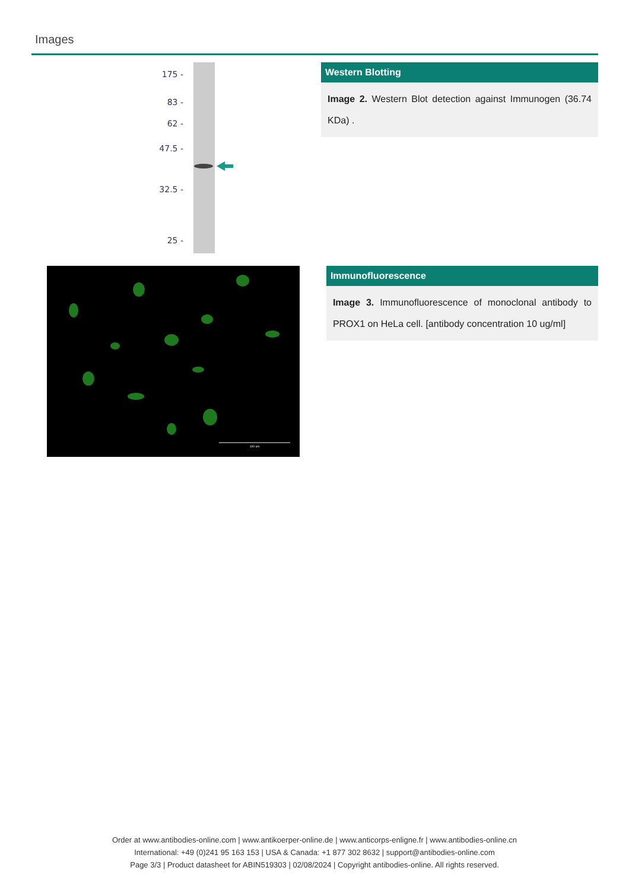Images
175 -
83 -
62 -
47.5 -
32.5 -
25 -
Western Blotting
Image 2. Western Blot detection against Immunogen (36.74 KDa) .
100 um
Immunofluorescence
Image 3. Immunofluorescence of monoclonal antibody to PROX1 on HeLa cell. [antibody concentration 10 ug/ml]
Order at www.antibodies-online.com | www.antikoerper-online.de | www.anticorps-enligne.fr | www.antibodies-online.cn
International: +49 (0)241 95 163 153 | USA & Canada: +1 877 302 8632 | support@antibodies-online.com
Page 3/3 | Product datasheet for ABIN519303 | 02/08/2024 | Copyright antibodies-online. All rights reserved.